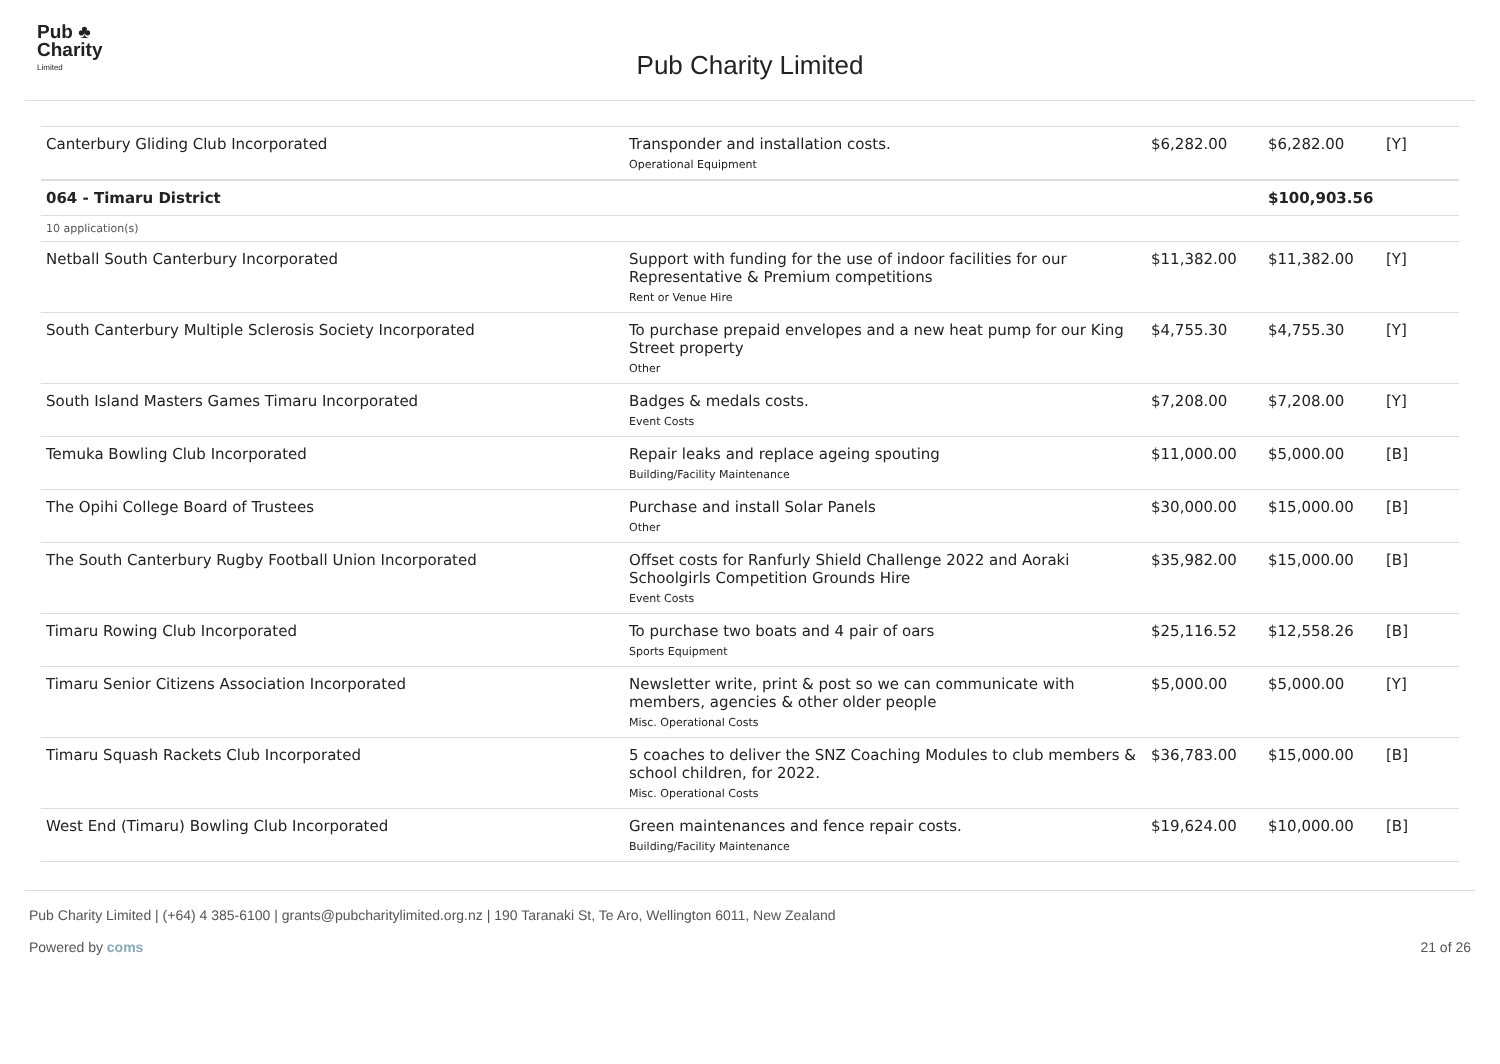Pub ♣
Charity
Limited
Pub Charity Limited
| Canterbury Gliding Club Incorporated | Transponder and installation costs. Operational Equipment | $6,282.00 | $6,282.00 | [Y] |
| 064 - Timaru District | | | $100,903.56 | |
| 10 application(s) | | | | |
| Netball South Canterbury Incorporated | Support with funding for the use of indoor facilities for our Representative & Premium competitions Rent or Venue Hire | $11,382.00 | $11,382.00 | [Y] |
| South Canterbury Multiple Sclerosis Society Incorporated | To purchase prepaid envelopes and a new heat pump for our King Street property Other | $4,755.30 | $4,755.30 | [Y] |
| South Island Masters Games Timaru Incorporated | Badges & medals costs. Event Costs | $7,208.00 | $7,208.00 | [Y] |
| Temuka Bowling Club Incorporated | Repair leaks and replace ageing spouting Building/Facility Maintenance | $11,000.00 | $5,000.00 | [B] |
| The Opihi College Board of Trustees | Purchase and install Solar Panels Other | $30,000.00 | $15,000.00 | [B] |
| The South Canterbury Rugby Football Union Incorporated | Offset costs for Ranfurly Shield Challenge 2022 and Aoraki Schoolgirls Competition Grounds Hire Event Costs | $35,982.00 | $15,000.00 | [B] |
| Timaru Rowing Club Incorporated | To purchase two boats and 4 pair of oars Sports Equipment | $25,116.52 | $12,558.26 | [B] |
| Timaru Senior Citizens Association Incorporated | Newsletter write, print & post so we can communicate with members, agencies & other older people Misc. Operational Costs | $5,000.00 | $5,000.00 | [Y] |
| Timaru Squash Rackets Club Incorporated | 5 coaches to deliver the SNZ Coaching Modules to club members & school children, for 2022. Misc. Operational Costs | $36,783.00 | $15,000.00 | [B] |
| West End (Timaru) Bowling Club Incorporated | Green maintenances and fence repair costs. Building/Facility Maintenance | $19,624.00 | $10,000.00 | [B] |
Pub Charity Limited | (+64) 4 385-6100 | grants@pubcharitylimited.org.nz | 190 Taranaki St, Te Aro, Wellington 6011, New Zealand
Powered by coms 21 of 26